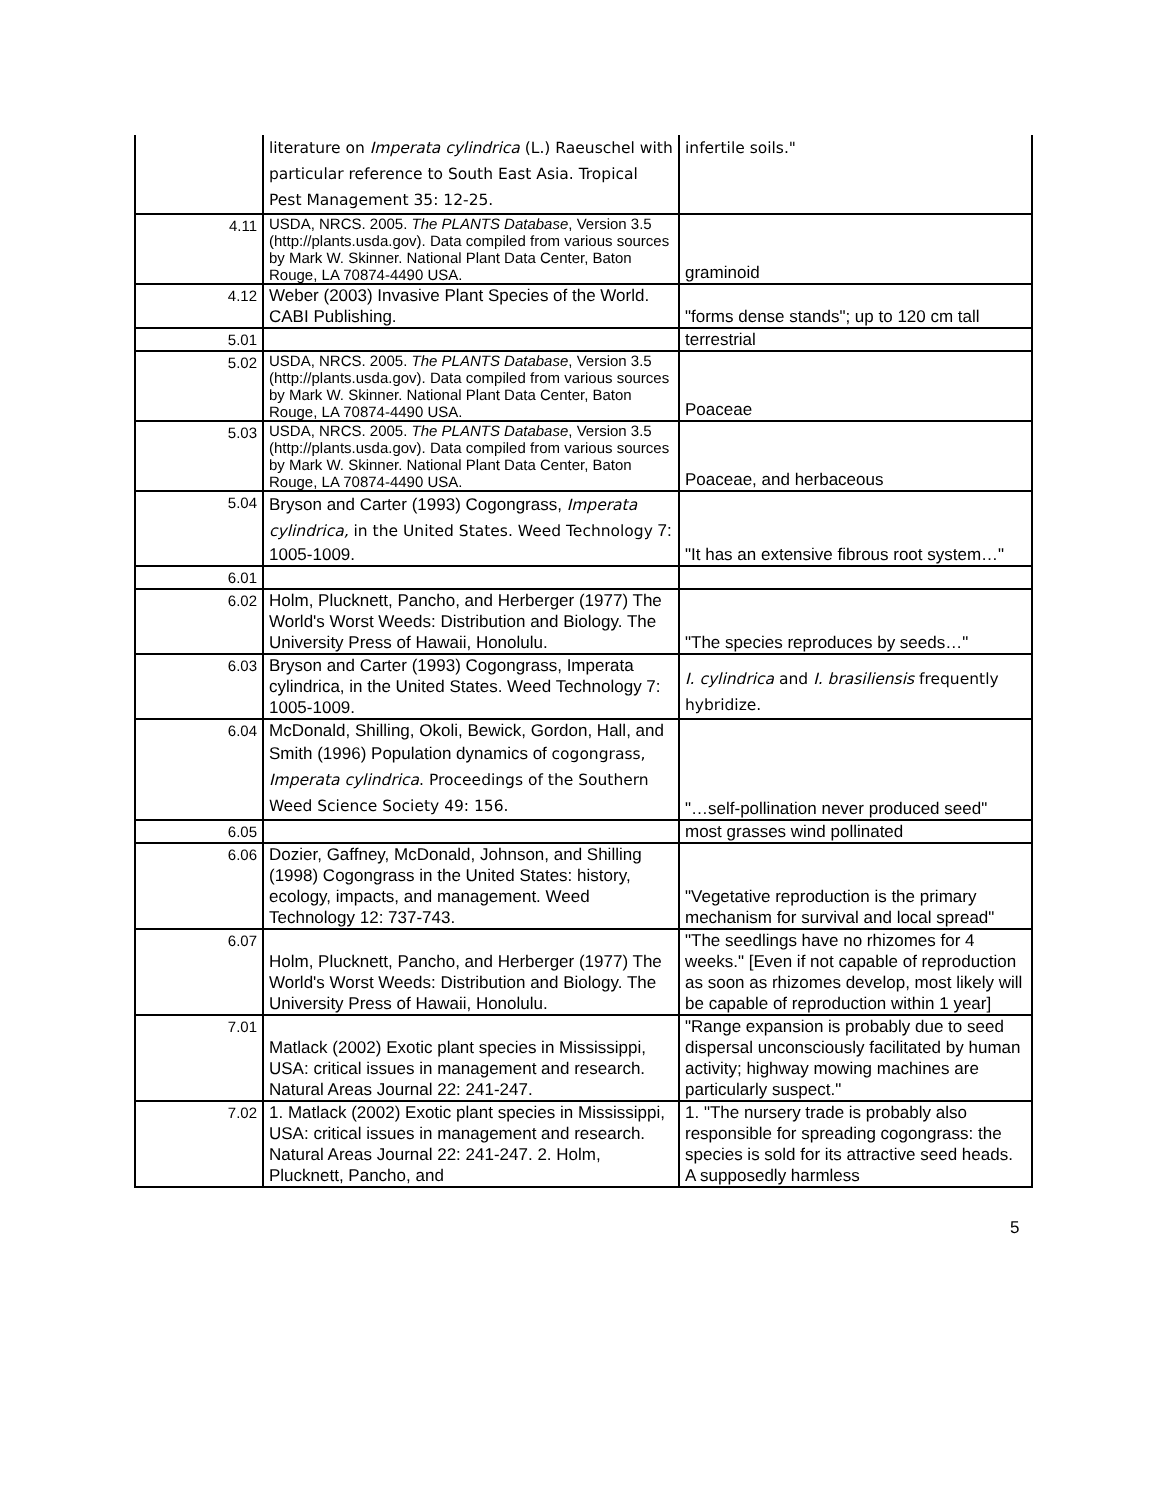| | literature on Imperata cylindrica (L.) Raeuschel with particular reference to South East Asia. Tropical Pest Management 35: 12-25. | infertile soils." |
| 4.11 | USDA, NRCS. 2005. The PLANTS Database , Version 3.5 (http://plants.usda.gov). Data compiled from various sources by Mark W. Skinner. National Plant Data Center, Baton Rouge, LA 70874-4490 USA. | graminoid |
| 4.12 | Weber (2003) Invasive Plant Species of the World. CABI Publishing. | "forms dense stands"; up to 120 cm tall |
| 5.01 | | terrestrial |
| 5.02 | USDA, NRCS. 2005. The PLANTS Database , Version 3.5 (http://plants.usda.gov). Data compiled from various sources by Mark W. Skinner. National Plant Data Center, Baton Rouge, LA 70874-4490 USA. | Poaceae |
| 5.03 | USDA, NRCS. 2005. The PLANTS Database , Version 3.5 (http://plants.usda.gov). Data compiled from various sources by Mark W. Skinner. National Plant Data Center, Baton Rouge, LA 70874-4490 USA. | Poaceae, and herbaceous |
| 5.04 | Bryson and Carter (1993) Cogongrass, Imperata cylindrica, in the United States. Weed Technology 7: 1005-1009. | "It has an extensive fibrous root system…" |
| 6.01 | | |
| 6.02 | Holm, Plucknett, Pancho, and Herberger (1977) The World's Worst Weeds: Distribution and Biology. The University Press of Hawaii, Honolulu. | "The species reproduces by seeds…" |
| 6.03 | Bryson and Carter (1993) Cogongrass, Imperata cylindrica, in the United States. Weed Technology 7: 1005-1009. | I. cylindrica and I. brasiliensis frequently hybridize. |
| 6.04 | McDonald, Shilling, Okoli, Bewick, Gordon, Hall, and Smith (1996) Population dynamics of cogongrass, Imperata cylindrica . Proceedings of the Southern Weed Science Society 49: 156. | "…self-pollination never produced seed" |
| 6.05 | | most grasses wind pollinated |
| 6.06 | Dozier, Gaffney, McDonald, Johnson, and Shilling (1998) Cogongrass in the United States: history, ecology, impacts, and management. Weed Technology 12: 737-743. | "Vegetative reproduction is the primary mechanism for survival and local spread" |
| 6.07 | Holm, Plucknett, Pancho, and Herberger (1977) The World's Worst Weeds: Distribution and Biology. The University Press of Hawaii, Honolulu. | "The seedlings have no rhizomes for 4 weeks." [Even if not capable of reproduction as soon as rhizomes develop, most likely will be capable of reproduction within 1 year] |
| 7.01 | Matlack (2002) Exotic plant species in Mississippi, USA: critical issues in management and research. Natural Areas Journal 22: 241-247. | "Range expansion is probably due to seed dispersal unconsciously facilitated by human activity; highway mowing machines are particularly suspect." |
| 7.02 | 1. Matlack (2002) Exotic plant species in Mississippi, USA: critical issues in management and research. Natural Areas Journal 22: 241-247. 2. Holm, Plucknett, Pancho, and | 1. "The nursery trade is probably also responsible for spreading cogongrass: the species is sold for its attractive seed heads. A supposedly harmless |
5